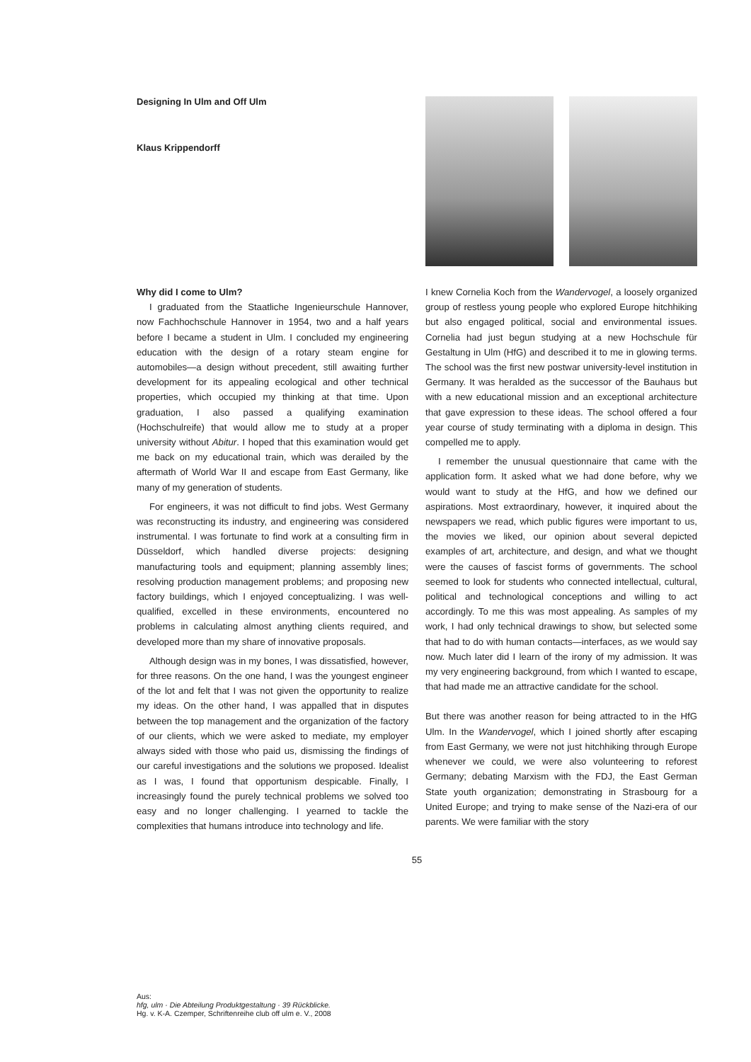Designing In Ulm and Off Ulm
Klaus Krippendorff
Why did I come to Ulm?
I graduated from the Staatliche Ingenieurschule Hannover, now Fachhochschule Hannover in 1954, two and a half years before I became a student in Ulm. I concluded my engineering education with the design of a rotary steam engine for automobiles—a design without precedent, still awaiting further development for its appealing ecological and other technical properties, which occupied my thinking at that time. Upon graduation, I also passed a qualifying examination (Hochschulreife) that would allow me to study at a proper university without Abitur. I hoped that this examination would get me back on my educational train, which was derailed by the aftermath of World War II and escape from East Germany, like many of my generation of students.
For engineers, it was not difficult to find jobs. West Germany was reconstructing its industry, and engineering was considered instrumental. I was fortunate to find work at a consulting firm in Düsseldorf, which handled diverse projects: designing manufacturing tools and equipment; planning assembly lines; resolving production management problems; and proposing new factory buildings, which I enjoyed conceptualizing. I was well-qualified, excelled in these environments, encountered no problems in calculating almost anything clients required, and developed more than my share of innovative proposals.
Although design was in my bones, I was dissatisfied, however, for three reasons. On the one hand, I was the youngest engineer of the lot and felt that I was not given the opportunity to realize my ideas. On the other hand, I was appalled that in disputes between the top management and the organization of the factory of our clients, which we were asked to mediate, my employer always sided with those who paid us, dismissing the findings of our careful investigations and the solutions we proposed. Idealist as I was, I found that opportunism despicable. Finally, I increasingly found the purely technical problems we solved too easy and no longer challenging. I yearned to tackle the complexities that humans introduce into technology and life.
I knew Cornelia Koch from the Wandervogel, a loosely organized group of restless young people who explored Europe hitchhiking but also engaged political, social and environmental issues. Cornelia had just begun studying at a new Hochschule für Gestaltung in Ulm (HfG) and described it to me in glowing terms. The school was the first new postwar university-level institution in Germany. It was heralded as the successor of the Bauhaus but with a new educational mission and an exceptional architecture that gave expression to these ideas. The school offered a four year course of study terminating with a diploma in design. This compelled me to apply.
I remember the unusual questionnaire that came with the application form. It asked what we had done before, why we would want to study at the HfG, and how we defined our aspirations. Most extraordinary, however, it inquired about the newspapers we read, which public figures were important to us, the movies we liked, our opinion about several depicted examples of art, architecture, and design, and what we thought were the causes of fascist forms of governments. The school seemed to look for students who connected intellectual, cultural, political and technological conceptions and willing to act accordingly. To me this was most appealing. As samples of my work, I had only technical drawings to show, but selected some that had to do with human contacts—interfaces, as we would say now. Much later did I learn of the irony of my admission. It was my very engineering background, from which I wanted to escape, that had made me an attractive candidate for the school.
But there was another reason for being attracted to in the HfG Ulm. In the Wandervogel, which I joined shortly after escaping from East Germany, we were not just hitchhiking through Europe whenever we could, we were also volunteering to reforest Germany; debating Marxism with the FDJ, the East German State youth organization; demonstrating in Strasbourg for a United Europe; and trying to make sense of the Nazi-era of our parents. We were familiar with the story
55
Aus:
hfg, ulm · Die Abteilung Produktgestaltung · 39 Rückblicke.
Hg. v. K-A. Czemper, Schriftenreihe club off ulm e. V., 2008